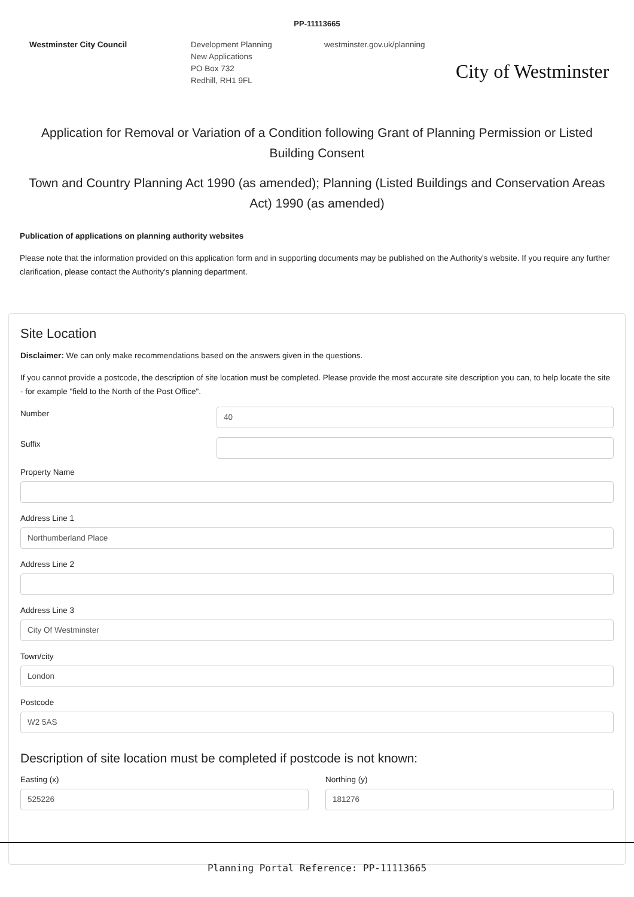PP-11113665
Westminster City Council Development Planning
New Applications
PO Box 732
Redhill, RH1 9FL
westminster.gov.uk/planning
City of Westminster
Application for Removal or Variation of a Condition following Grant of Planning Permission or Listed Building Consent
Town and Country Planning Act 1990 (as amended); Planning (Listed Buildings and Conservation Areas Act) 1990 (as amended)
Publication of applications on planning authority websites
Please note that the information provided on this application form and in supporting documents may be published on the Authority's website. If you require any further clarification, please contact the Authority's planning department.
Site Location
Disclaimer: We can only make recommendations based on the answers given in the questions.
If you cannot provide a postcode, the description of site location must be completed. Please provide the most accurate site description you can, to help locate the site - for example "field to the North of the Post Office".
Number
40
Suffix
Property Name
Address Line 1
Northumberland Place
Address Line 2
Address Line 3
City Of Westminster
Town/city
London
Postcode
W2 5AS
Description of site location must be completed if postcode is not known:
Easting (x)
525226
Northing (y)
181276
Planning Portal Reference: PP-11113665